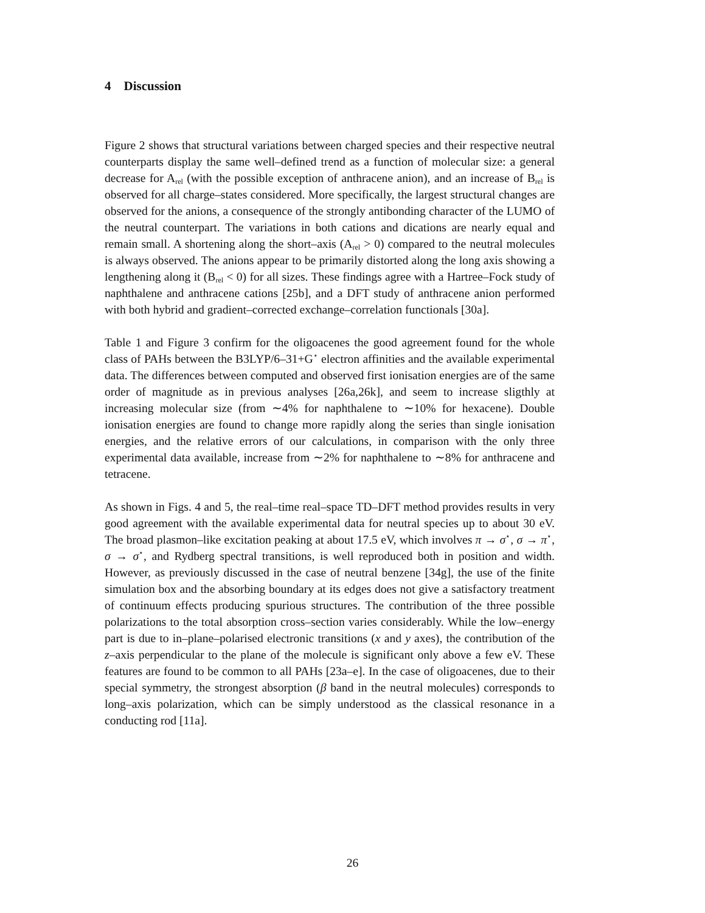4 Discussion
Figure 2 shows that structural variations between charged species and their respective neutral counterparts display the same well–defined trend as a function of molecular size: a general decrease for A<sub>rel</sub> (with the possible exception of anthracene anion), and an increase of B<sub>rel</sub> is observed for all charge–states considered. More specifically, the largest structural changes are observed for the anions, a consequence of the strongly antibonding character of the LUMO of the neutral counterpart. The variations in both cations and dications are nearly equal and remain small. A shortening along the short–axis (A<sub>rel</sub> > 0) compared to the neutral molecules is always observed. The anions appear to be primarily distorted along the long axis showing a lengthening along it (B<sub>rel</sub> < 0) for all sizes. These findings agree with a Hartree–Fock study of naphthalene and anthracene cations [25b], and a DFT study of anthracene anion performed with both hybrid and gradient–corrected exchange–correlation functionals [30a].
Table 1 and Figure 3 confirm for the oligoacenes the good agreement found for the whole class of PAHs between the B3LYP/6–31+G<sup>⋆</sup> electron affinities and the available experimental data. The differences between computed and observed first ionisation energies are of the same order of magnitude as in previous analyses [26a,26k], and seem to increase sligthly at increasing molecular size (from ∼4% for naphthalene to ∼10% for hexacene). Double ionisation energies are found to change more rapidly along the series than single ionisation energies, and the relative errors of our calculations, in comparison with the only three experimental data available, increase from ∼2% for naphthalene to ∼8% for anthracene and tetracene.
As shown in Figs. 4 and 5, the real–time real–space TD–DFT method provides results in very good agreement with the available experimental data for neutral species up to about 30 eV. The broad plasmon–like excitation peaking at about 17.5 eV, which involves π → σ<sup>⋆</sup>, σ → π<sup>⋆</sup>, σ → σ<sup>⋆</sup>, and Rydberg spectral transitions, is well reproduced both in position and width. However, as previously discussed in the case of neutral benzene [34g], the use of the finite simulation box and the absorbing boundary at its edges does not give a satisfactory treatment of continuum effects producing spurious structures. The contribution of the three possible polarizations to the total absorption cross–section varies considerably. While the low–energy part is due to in–plane–polarised electronic transitions (x and y axes), the contribution of the z–axis perpendicular to the plane of the molecule is significant only above a few eV. These features are found to be common to all PAHs [23a–e]. In the case of oligoacenes, due to their special symmetry, the strongest absorption (β band in the neutral molecules) corresponds to long–axis polarization, which can be simply understood as the classical resonance in a conducting rod [11a].
26